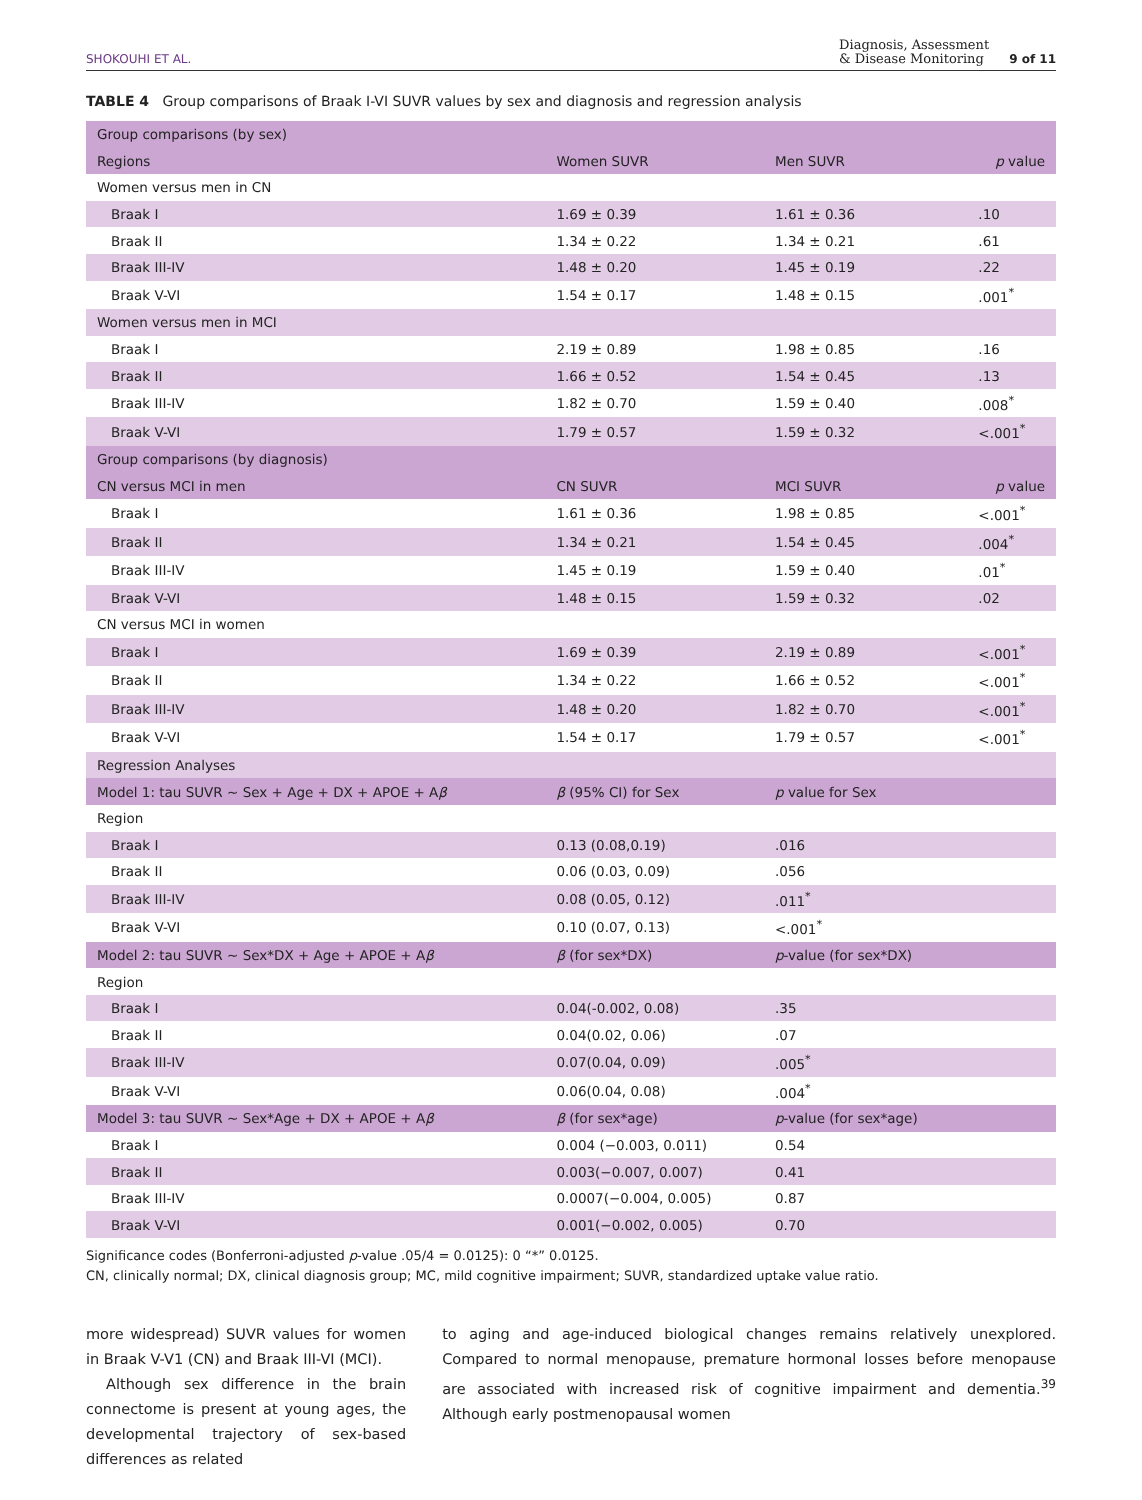SHOKOUHI ET AL. Diagnosis, Assessment
& Disease Monitoring 9 of 11
TABLE 4 Group comparisons of Braak I-VI SUVR values by sex and diagnosis and regression analysis
| Group comparisons (by sex) | | | |
| Regions | Women SUVR | Men SUVR | p value |
| Women versus men in CN | | | |
| Braak I | 1.69 ± 0.39 | 1.61 ± 0.36 | .10 |
| Braak II | 1.34 ± 0.22 | 1.34 ± 0.21 | .61 |
| Braak III-IV | 1.48 ± 0.20 | 1.45 ± 0.19 | .22 |
| Braak V-VI | 1.54 ± 0.17 | 1.48 ± 0.15 | .001<sup>*</sup> |
| Women versus men in MCI | | | |
| Braak I | 2.19 ± 0.89 | 1.98 ± 0.85 | .16 |
| Braak II | 1.66 ± 0.52 | 1.54 ± 0.45 | .13 |
| Braak III-IV | 1.82 ± 0.70 | 1.59 ± 0.40 | .008<sup>*</sup> |
| Braak V-VI | 1.79 ± 0.57 | 1.59 ± 0.32 | <.001<sup>*</sup> |
| Group comparisons (by diagnosis) | | | |
| CN versus MCI in men | CN SUVR | MCI SUVR | p value |
| Braak I | 1.61 ± 0.36 | 1.98 ± 0.85 | <.001<sup>*</sup> |
| Braak II | 1.34 ± 0.21 | 1.54 ± 0.45 | .004<sup>*</sup> |
| Braak III-IV | 1.45 ± 0.19 | 1.59 ± 0.40 | .01<sup>*</sup> |
| Braak V-VI | 1.48 ± 0.15 | 1.59 ± 0.32 | .02 |
| CN versus MCI in women | | | |
| Braak I | 1.69 ± 0.39 | 2.19 ± 0.89 | <.001<sup>*</sup> |
| Braak II | 1.34 ± 0.22 | 1.66 ± 0.52 | <.001<sup>*</sup> |
| Braak III-IV | 1.48 ± 0.20 | 1.82 ± 0.70 | <.001<sup>*</sup> |
| Braak V-VI | 1.54 ± 0.17 | 1.79 ± 0.57 | <.001<sup>*</sup> |
| Regression Analyses | | | |
| Model 1: tau SUVR ~ Sex + Age + DX + APOE + A β | β (95% CI) for Sex | p value for Sex | |
| Region | | | |
| Braak I | 0.13 (0.08,0.19) | .016 | |
| Braak II | 0.06 (0.03, 0.09) | .056 | |
| Braak III-IV | 0.08 (0.05, 0.12) | .011<sup>*</sup> | |
| Braak V-VI | 0.10 (0.07, 0.13) | <.001<sup>*</sup> | |
| Model 2: tau SUVR ~ Sex*DX + Age + APOE + A β | β (for sex*DX) | p -value (for sex*DX) | |
| Region | | | |
| Braak I | 0.04(-0.002, 0.08) | .35 | |
| Braak II | 0.04(0.02, 0.06) | .07 | |
| Braak III-IV | 0.07(0.04, 0.09) | .005<sup>*</sup> | |
| Braak V-VI | 0.06(0.04, 0.08) | .004<sup>*</sup> | |
| Model 3: tau SUVR ~ Sex*Age + DX + APOE + A β | β (for sex*age) | p -value (for sex*age) | |
| Braak I | 0.004 (−0.003, 0.011) | 0.54 | |
| Braak II | 0.003(−0.007, 0.007) | 0.41 | |
| Braak III-IV | 0.0007(−0.004, 0.005) | 0.87 | |
| Braak V-VI | 0.001(−0.002, 0.005) | 0.70 | |
Significance codes (Bonferroni-adjusted p-value .05/4 = 0.0125): 0 “*” 0.0125.
CN, clinically normal; DX, clinical diagnosis group; MC, mild cognitive impairment; SUVR, standardized uptake value ratio.
more widespread) SUVR values for women in Braak V-V1 (CN) and Braak III-VI (MCI).
Although sex difference in the brain connectome is present at young ages, the developmental trajectory of sex-based differences as related
to aging and age-induced biological changes remains relatively unexplored. Compared to normal menopause, premature hormonal losses before menopause are associated with increased risk of cognitive impairment and dementia.<sup>39</sup> Although early postmenopausal women